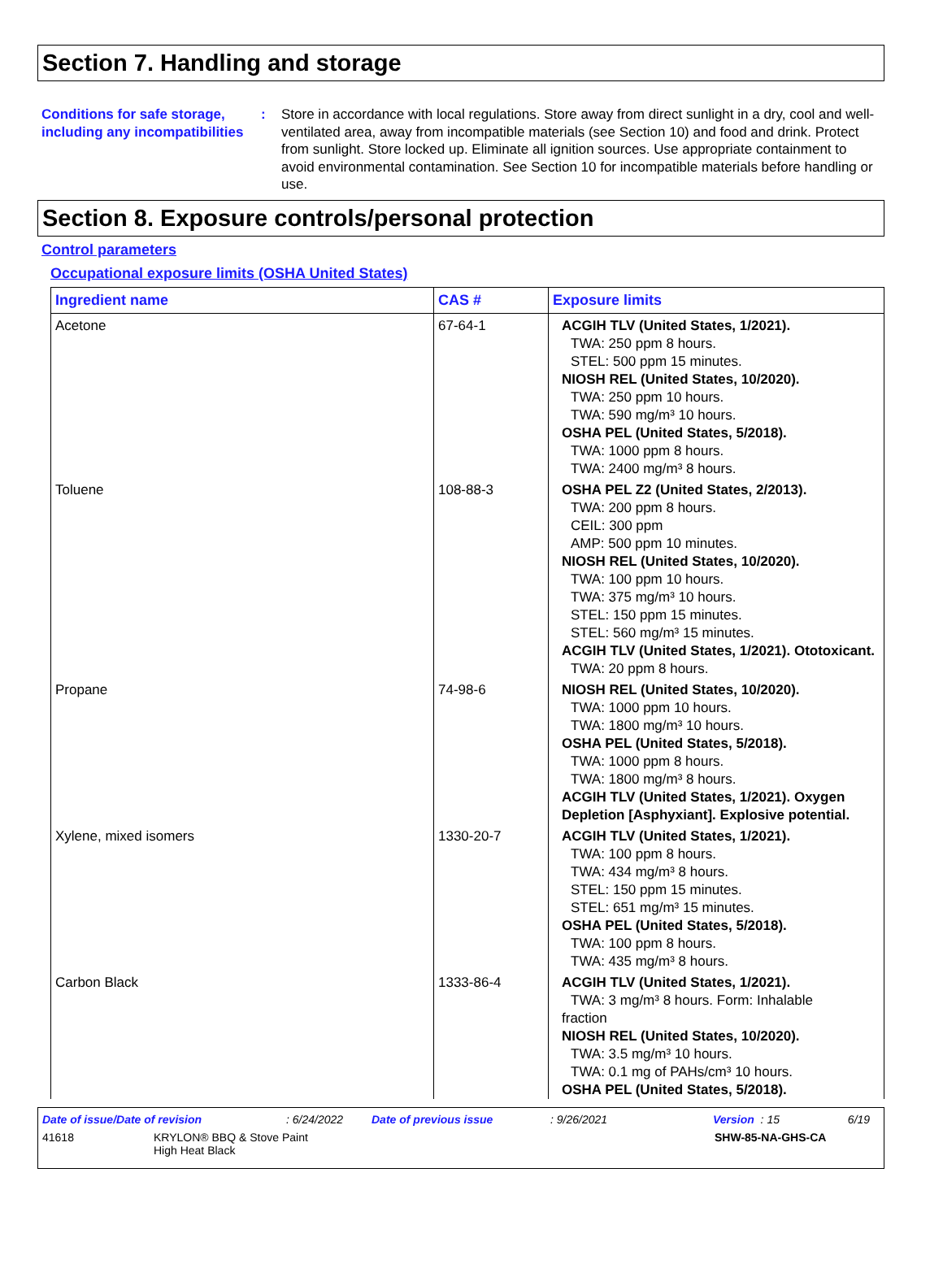Section 7. Handling and storage
Conditions for safe storage, including any incompatibilities
: Store in accordance with local regulations. Store away from direct sunlight in a dry, cool and well-ventilated area, away from incompatible materials (see Section 10) and food and drink. Protect from sunlight. Store locked up. Eliminate all ignition sources. Use appropriate containment to avoid environmental contamination. See Section 10 for incompatible materials before handling or use.
Section 8. Exposure controls/personal protection
Control parameters
Occupational exposure limits (OSHA United States)
| Ingredient name | CAS # | Exposure limits |
| --- | --- | --- |
| Acetone | 67-64-1 | ACGIH TLV (United States, 1/2021). TWA: 250 ppm 8 hours. STEL: 500 ppm 15 minutes. NIOSH REL (United States, 10/2020). TWA: 250 ppm 10 hours. TWA: 590 mg/m³ 10 hours. OSHA PEL (United States, 5/2018). TWA: 1000 ppm 8 hours. TWA: 2400 mg/m³ 8 hours. |
| Toluene | 108-88-3 | OSHA PEL Z2 (United States, 2/2013). TWA: 200 ppm 8 hours. CEIL: 300 ppm AMP: 500 ppm 10 minutes. NIOSH REL (United States, 10/2020). TWA: 100 ppm 10 hours. TWA: 375 mg/m³ 10 hours. STEL: 150 ppm 15 minutes. STEL: 560 mg/m³ 15 minutes. ACGIH TLV (United States, 1/2021). Ototoxicant. TWA: 20 ppm 8 hours. |
| Propane | 74-98-6 | NIOSH REL (United States, 10/2020). TWA: 1000 ppm 10 hours. TWA: 1800 mg/m³ 10 hours. OSHA PEL (United States, 5/2018). TWA: 1000 ppm 8 hours. TWA: 1800 mg/m³ 8 hours. ACGIH TLV (United States, 1/2021). Oxygen Depletion [Asphyxiant]. Explosive potential. |
| Xylene, mixed isomers | 1330-20-7 | ACGIH TLV (United States, 1/2021). TWA: 100 ppm 8 hours. TWA: 434 mg/m³ 8 hours. STEL: 150 ppm 15 minutes. STEL: 651 mg/m³ 15 minutes. OSHA PEL (United States, 5/2018). TWA: 100 ppm 8 hours. TWA: 435 mg/m³ 8 hours. |
| Carbon Black | 1333-86-4 | ACGIH TLV (United States, 1/2021). TWA: 3 mg/m³ 8 hours. Form: Inhalable fraction NIOSH REL (United States, 10/2020). TWA: 3.5 mg/m³ 10 hours. TWA: 0.1 mg of PAHs/cm³ 10 hours. OSHA PEL (United States, 5/2018). |
Date of issue/Date of revision: 6/24/2022 Date of previous issue: 9/26/2021 Version : 15 6/19
41618 KRYLON® BBQ & Stove Paint
High Heat Black SHW-85-NA-GHS-CA